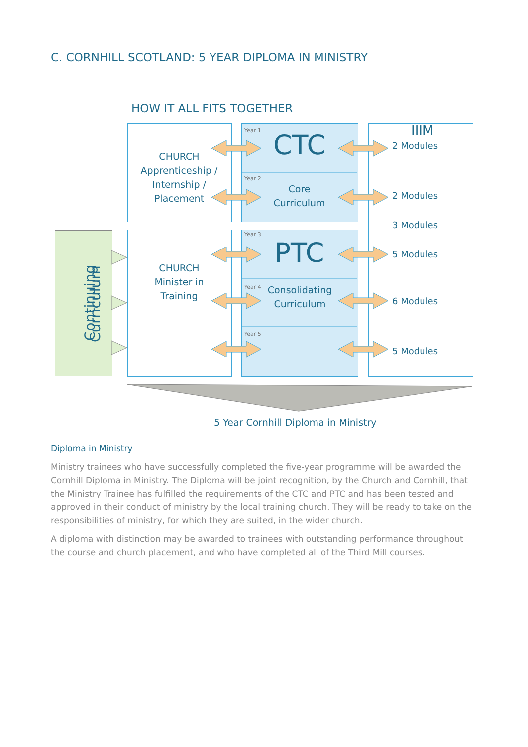C. CORNHILL SCOTLAND: 5 YEAR DIPLOMA IN MINISTRY
HOW IT ALL FITS TOGETHER
Continuing
CHURCH
Apprenticeship /
Internship /
Placement
CHURCH
Minister in
Training
Curriculum
Year 1
Year 2
Year 3
Year 4
Year 5
CTC
Core
Curriculum
PTC
Consolidating
Curriculum
IIIM
2 Modules
2 Modules
3 Modules
5 Modules
6 Modules
5 Modules
5 Year Cornhill Diploma in Ministry
Diploma in Ministry
Ministry trainees who have successfully completed the five-year programme will be awarded the Cornhill Diploma in Ministry. The Diploma will be joint recognition, by the Church and Cornhill, that the Ministry Trainee has fulfilled the requirements of the CTC and PTC and has been tested and approved in their conduct of ministry by the local training church. They will be ready to take on the responsibilities of ministry, for which they are suited, in the wider church.
A diploma with distinction may be awarded to trainees with outstanding performance throughout the course and church placement, and who have completed all of the Third Mill courses.